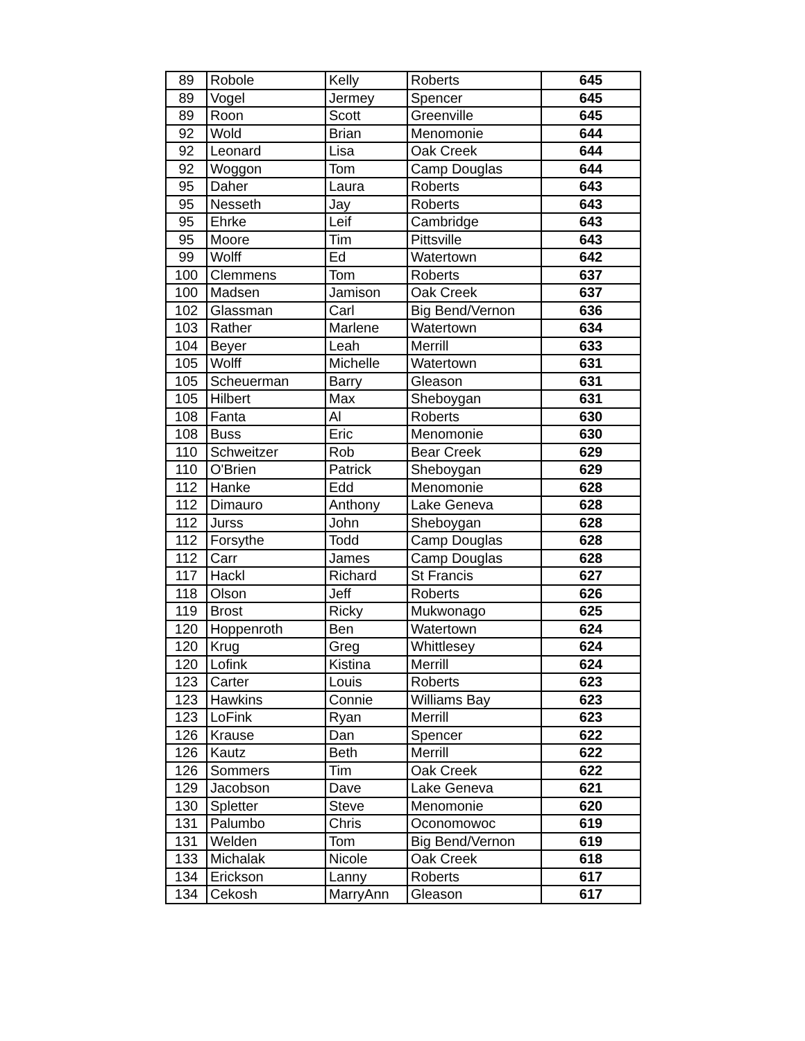| 89 | Robole | Kelly | Roberts | 645 |
| 89 | Vogel | Jermey | Spencer | 645 |
| 89 | Roon | Scott | Greenville | 645 |
| 92 | Wold | Brian | Menomonie | 644 |
| 92 | Leonard | Lisa | Oak Creek | 644 |
| 92 | Woggon | Tom | Camp Douglas | 644 |
| 95 | Daher | Laura | Roberts | 643 |
| 95 | Nesseth | Jay | Roberts | 643 |
| 95 | Ehrke | Leif | Cambridge | 643 |
| 95 | Moore | Tim | Pittsville | 643 |
| 99 | Wolff | Ed | Watertown | 642 |
| 100 | Clemmens | Tom | Roberts | 637 |
| 100 | Madsen | Jamison | Oak Creek | 637 |
| 102 | Glassman | Carl | Big Bend/Vernon | 636 |
| 103 | Rather | Marlene | Watertown | 634 |
| 104 | Beyer | Leah | Merrill | 633 |
| 105 | Wolff | Michelle | Watertown | 631 |
| 105 | Scheuerman | Barry | Gleason | 631 |
| 105 | Hilbert | Max | Sheboygan | 631 |
| 108 | Fanta | Al | Roberts | 630 |
| 108 | Buss | Eric | Menomonie | 630 |
| 110 | Schweitzer | Rob | Bear Creek | 629 |
| 110 | O'Brien | Patrick | Sheboygan | 629 |
| 112 | Hanke | Edd | Menomonie | 628 |
| 112 | Dimauro | Anthony | Lake Geneva | 628 |
| 112 | Jurss | John | Sheboygan | 628 |
| 112 | Forsythe | Todd | Camp Douglas | 628 |
| 112 | Carr | James | Camp Douglas | 628 |
| 117 | Hackl | Richard | St Francis | 627 |
| 118 | Olson | Jeff | Roberts | 626 |
| 119 | Brost | Ricky | Mukwonago | 625 |
| 120 | Hoppenroth | Ben | Watertown | 624 |
| 120 | Krug | Greg | Whittlesey | 624 |
| 120 | Lofink | Kistina | Merrill | 624 |
| 123 | Carter | Louis | Roberts | 623 |
| 123 | Hawkins | Connie | Williams Bay | 623 |
| 123 | LoFink | Ryan | Merrill | 623 |
| 126 | Krause | Dan | Spencer | 622 |
| 126 | Kautz | Beth | Merrill | 622 |
| 126 | Sommers | Tim | Oak Creek | 622 |
| 129 | Jacobson | Dave | Lake Geneva | 621 |
| 130 | Spletter | Steve | Menomonie | 620 |
| 131 | Palumbo | Chris | Oconomowoc | 619 |
| 131 | Welden | Tom | Big Bend/Vernon | 619 |
| 133 | Michalak | Nicole | Oak Creek | 618 |
| 134 | Erickson | Lanny | Roberts | 617 |
| 134 | Cekosh | MarryAnn | Gleason | 617 |